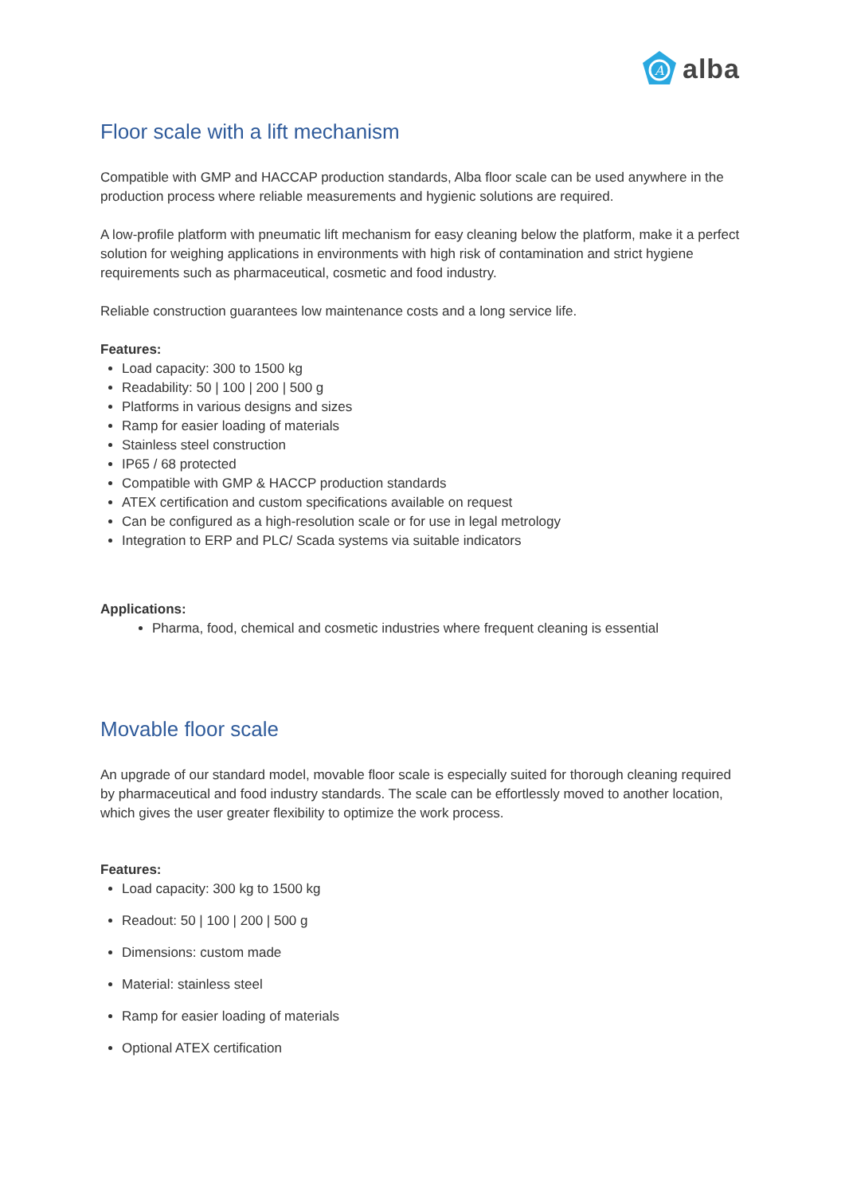A
alba
Floor scale with a lift mechanism
Compatible with GMP and HACCAP production standards, Alba floor scale can be used anywhere in the production process where reliable measurements and hygienic solutions are required.
A low-profile platform with pneumatic lift mechanism for easy cleaning below the platform, make it a perfect solution for weighing applications in environments with high risk of contamination and strict hygiene requirements such as pharmaceutical, cosmetic and food industry.
Reliable construction guarantees low maintenance costs and a long service life.
Features:
Load capacity: 300 to 1500 kg
Readability: 50 | 100 | 200 | 500 g
Platforms in various designs and sizes
Ramp for easier loading of materials
Stainless steel construction
IP65 / 68 protected
Compatible with GMP & HACCP production standards
ATEX certification and custom specifications available on request
Can be configured as a high-resolution scale or for use in legal metrology
Integration to ERP and PLC/ Scada systems via suitable indicators
Applications:
Pharma, food, chemical and cosmetic industries where frequent cleaning is essential
Movable floor scale
An upgrade of our standard model, movable floor scale is especially suited for thorough cleaning required by pharmaceutical and food industry standards. The scale can be effortlessly moved to another location, which gives the user greater flexibility to optimize the work process.
Features:
Load capacity: 300 kg to 1500 kg
Readout: 50 | 100 | 200 | 500 g
Dimensions: custom made
Material: stainless steel
Ramp for easier loading of materials
Optional ATEX certification